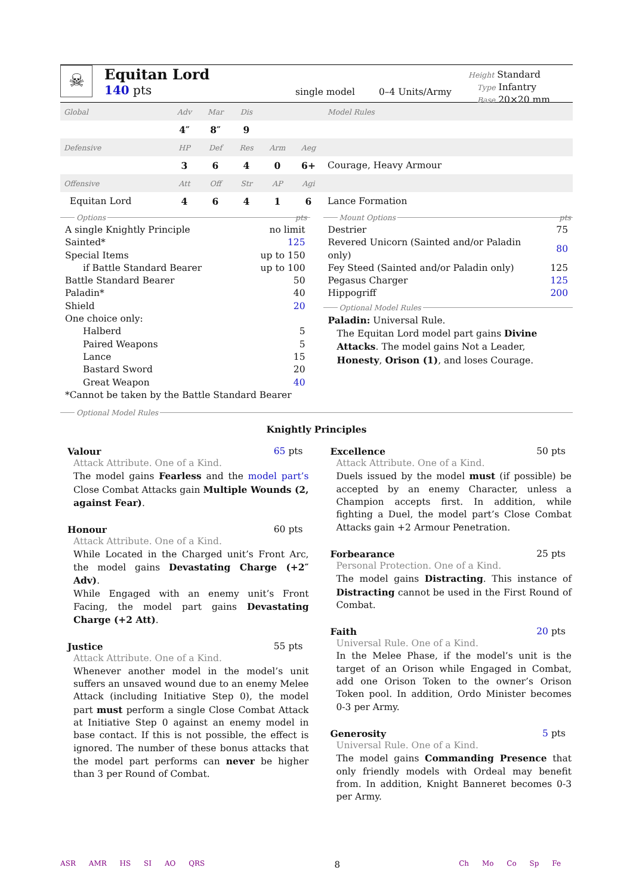☠
Equitan Lord
140 pts
single model
0–4 Units/Army
Height Standard
Type Infantry
Base 20×20 mm
| Global | Adv | Mar | Dis | | | Model Rules |
| | 4″ | 8″ | 9 | | | |
| Defensive | HP | Def | Res | Arm | Aeg | |
| | 3 | 6 | 4 | 0 | 6+ | Courage, Heavy Armour |
| Offensive | Att | Off | Str | AP | Agi | |
| Equitan Lord | 4 | 6 | 4 | 1 | 6 | Lance Formation |
Options pts
| A single Knightly Principle | no limit |
| Sainted* | 125 |
| Special Items | up to 150 |
| if Battle Standard Bearer | up to 100 |
| Battle Standard Bearer | 50 |
| Paladin* | 40 |
| Shield | 20 |
| One choice only: | |
| Halberd | 5 |
| Paired Weapons | 5 |
| Lance | 15 |
| Bastard Sword | 20 |
| Great Weapon | 40 |
| *Cannot be taken by the Battle Standard Bearer | |
Mount Options pts
| Destrier | 75 |
| Revered Unicorn (Sainted and/or Paladin only) | 80 |
| Fey Steed (Sainted and/or Paladin only) | 125 |
| Pegasus Charger | 125 |
| Hippogriff | 200 |
Optional Model Rules
Paladin: Universal Rule.
The Equitan Lord model part gains Divine Attacks. The model gains Not a Leader, Honesty, Orison (1), and loses Courage.
Optional Model Rules
Knightly Principles
Valour 65 pts
Attack Attribute. One of a Kind.
The model gains Fearless and the model part’s Close Combat Attacks gain Multiple Wounds (2, against Fear).
Honour 60 pts
Attack Attribute. One of a Kind.
While Located in the Charged unit’s Front Arc, the model gains Devastating Charge (+2″ Adv).
While Engaged with an enemy unit’s Front Facing, the model part gains Devastating Charge (+2 Att).
Justice 55 pts
Attack Attribute. One of a Kind.
Whenever another model in the model’s unit suffers an unsaved wound due to an enemy Melee Attack (including Initiative Step 0), the model part must perform a single Close Combat Attack at Initiative Step 0 against an enemy model in base contact. If this is not possible, the effect is ignored. The number of these bonus attacks that the model part performs can never be higher than 3 per Round of Combat.
Excellence 50 pts
Attack Attribute. One of a Kind.
Duels issued by the model must (if possible) be accepted by an enemy Character, unless a Champion accepts first. In addition, while fighting a Duel, the model part’s Close Combat Attacks gain +2 Armour Penetration.
Forbearance 25 pts
Personal Protection. One of a Kind.
The model gains Distracting. This instance of Distracting cannot be used in the First Round of Combat.
Faith 20 pts
Universal Rule. One of a Kind.
In the Melee Phase, if the model’s unit is the target of an Orison while Engaged in Combat, add one Orison Token to the owner’s Orison Token pool. In addition, Ordo Minister becomes 0-3 per Army.
Generosity 5 pts
Universal Rule. One of a Kind.
The model gains Commanding Presence that only friendly models with Ordeal may benefit from. In addition, Knight Banneret becomes 0-3 per Army.
ASR AMR HS SI AO QRS
8
Ch Mo Co Sp Fe